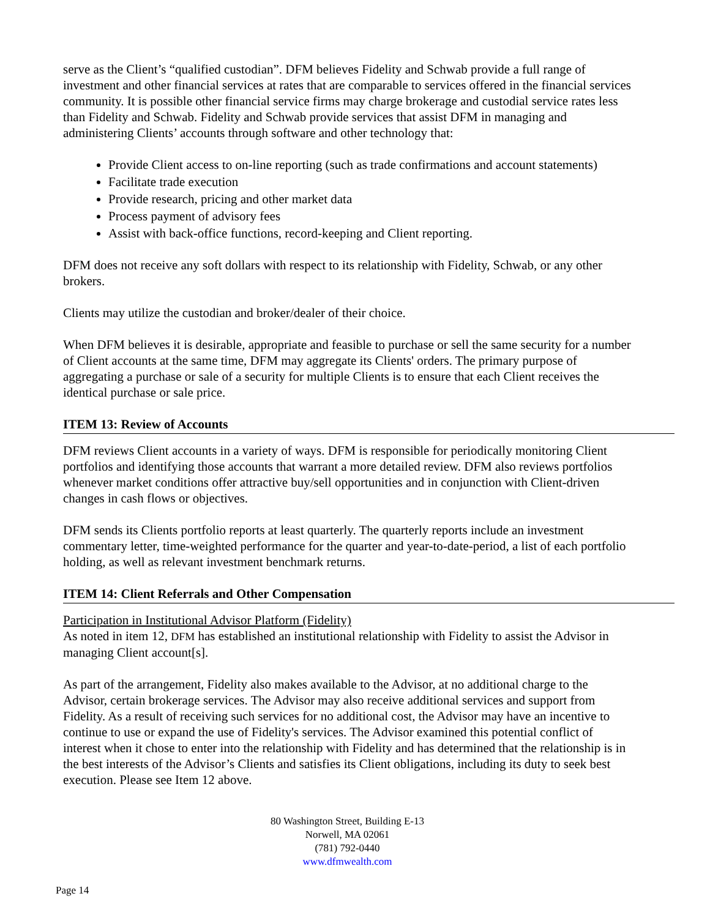serve as the Client’s “qualified custodian”. DFM believes Fidelity and Schwab provide a full range of investment and other financial services at rates that are comparable to services offered in the financial services community. It is possible other financial service firms may charge brokerage and custodial service rates less than Fidelity and Schwab. Fidelity and Schwab provide services that assist DFM in managing and administering Clients’ accounts through software and other technology that:
Provide Client access to on-line reporting (such as trade confirmations and account statements)
Facilitate trade execution
Provide research, pricing and other market data
Process payment of advisory fees
Assist with back-office functions, record-keeping and Client reporting.
DFM does not receive any soft dollars with respect to its relationship with Fidelity, Schwab, or any other brokers.
Clients may utilize the custodian and broker/dealer of their choice.
When DFM believes it is desirable, appropriate and feasible to purchase or sell the same security for a number of Client accounts at the same time, DFM may aggregate its Clients' orders. The primary purpose of aggregating a purchase or sale of a security for multiple Clients is to ensure that each Client receives the identical purchase or sale price.
ITEM 13: Review of Accounts
DFM reviews Client accounts in a variety of ways. DFM is responsible for periodically monitoring Client portfolios and identifying those accounts that warrant a more detailed review. DFM also reviews portfolios whenever market conditions offer attractive buy/sell opportunities and in conjunction with Client-driven changes in cash flows or objectives.
DFM sends its Clients portfolio reports at least quarterly. The quarterly reports include an investment commentary letter, time-weighted performance for the quarter and year-to-date-period, a list of each portfolio holding, as well as relevant investment benchmark returns.
ITEM 14: Client Referrals and Other Compensation
Participation in Institutional Advisor Platform (Fidelity)
As noted in item 12, DFM has established an institutional relationship with Fidelity to assist the Advisor in managing Client account[s].
As part of the arrangement, Fidelity also makes available to the Advisor, at no additional charge to the Advisor, certain brokerage services. The Advisor may also receive additional services and support from Fidelity. As a result of receiving such services for no additional cost, the Advisor may have an incentive to continue to use or expand the use of Fidelity's services. The Advisor examined this potential conflict of interest when it chose to enter into the relationship with Fidelity and has determined that the relationship is in the best interests of the Advisor’s Clients and satisfies its Client obligations, including its duty to seek best execution. Please see Item 12 above.
80 Washington Street, Building E-13
Norwell, MA 02061
(781) 792-0440
www.dfmwealth.com
Page 14